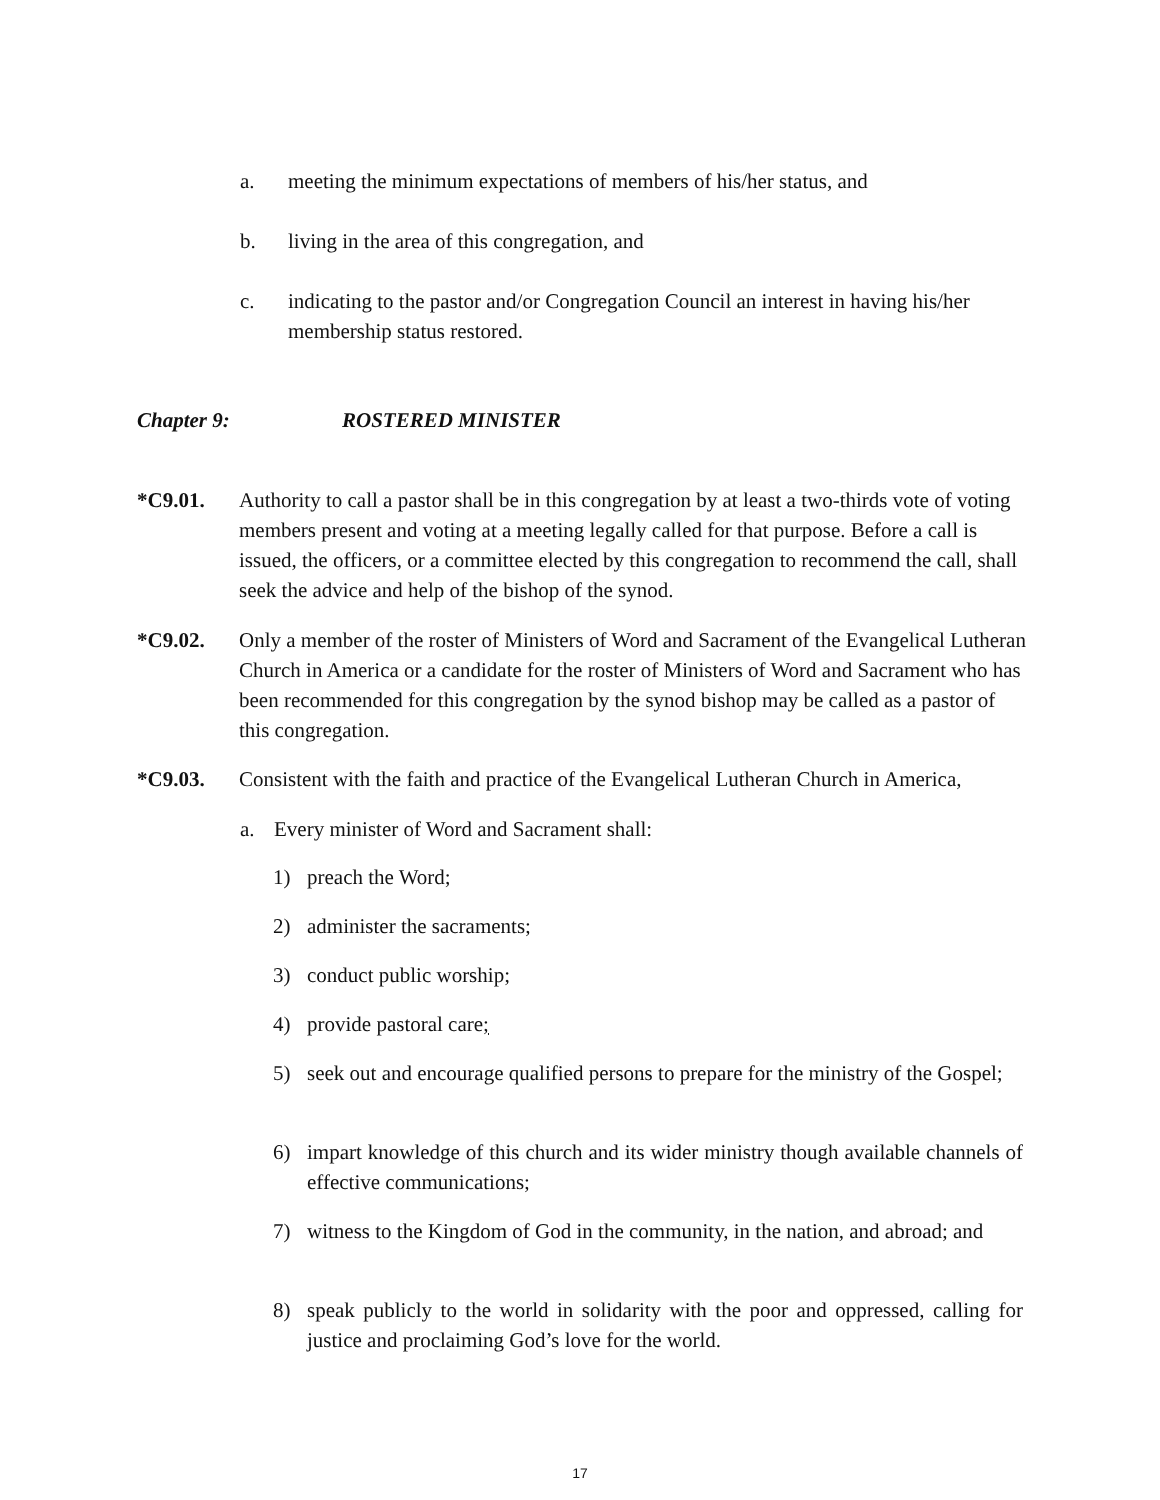a. meeting the minimum expectations of members of his/her status, and
b. living in the area of this congregation, and
c. indicating to the pastor and/or Congregation Council an interest in having his/her membership status restored.
Chapter 9: ROSTERED MINISTER
*C9.01. Authority to call a pastor shall be in this congregation by at least a two-thirds vote of voting members present and voting at a meeting legally called for that purpose. Before a call is issued, the officers, or a committee elected by this congregation to recommend the call, shall seek the advice and help of the bishop of the synod.
*C9.02. Only a member of the roster of Ministers of Word and Sacrament of the Evangelical Lutheran Church in America or a candidate for the roster of Ministers of Word and Sacrament who has been recommended for this congregation by the synod bishop may be called as a pastor of this congregation.
*C9.03. Consistent with the faith and practice of the Evangelical Lutheran Church in America,
a. Every minister of Word and Sacrament shall:
1) preach the Word;
2) administer the sacraments;
3) conduct public worship;
4) provide pastoral care;
5) seek out and encourage qualified persons to prepare for the ministry of the Gospel;
6) impart knowledge of this church and its wider ministry though available channels of effective communications;
7) witness to the Kingdom of God in the community, in the nation, and abroad; and
8) speak publicly to the world in solidarity with the poor and oppressed, calling for justice and proclaiming God’s love for the world.
17